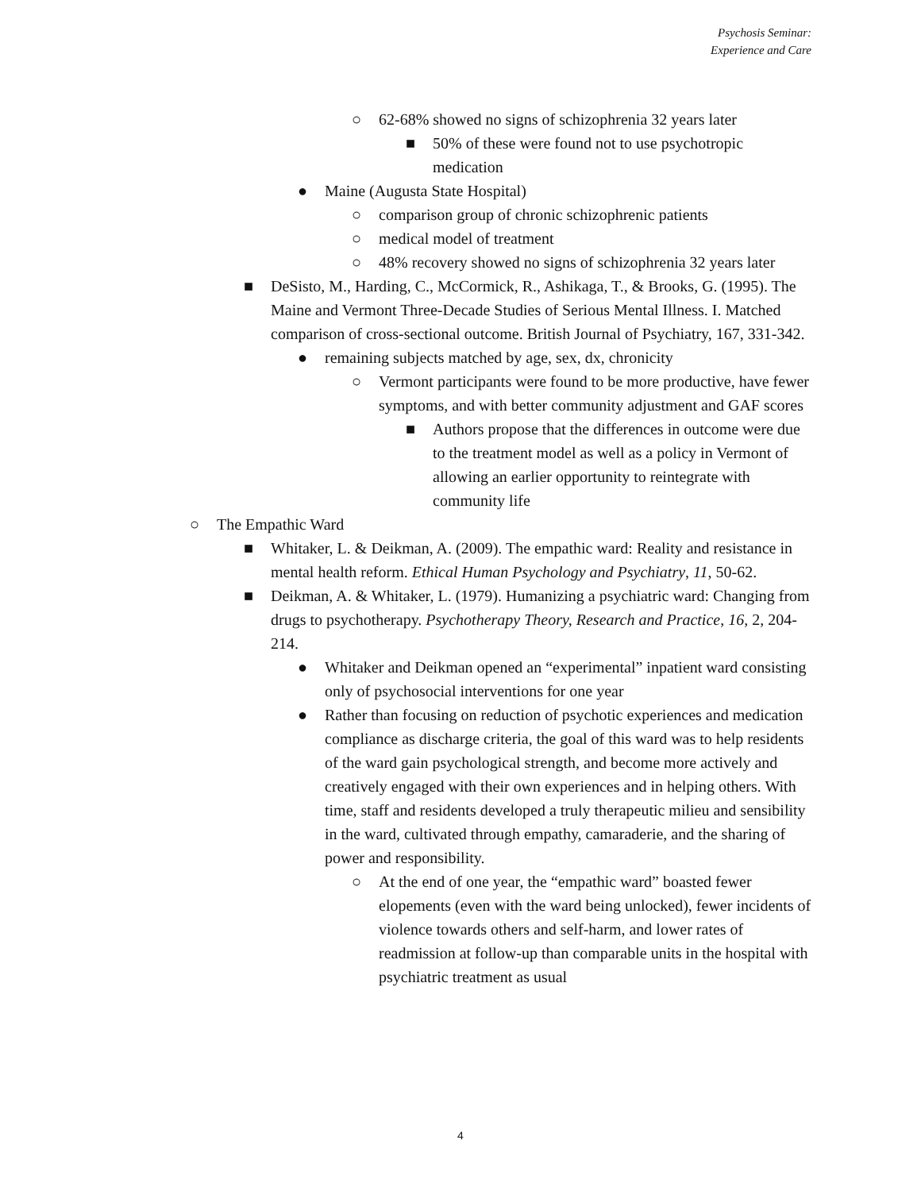Psychosis Seminar:
Experience and Care
○ 62-68% showed no signs of schizophrenia 32 years later
■ 50% of these were found not to use psychotropic medication
● Maine (Augusta State Hospital)
○ comparison group of chronic schizophrenic patients
○ medical model of treatment
○ 48% recovery showed no signs of schizophrenia 32 years later
■ DeSisto, M., Harding, C., McCormick, R., Ashikaga, T., & Brooks, G. (1995). The Maine and Vermont Three-Decade Studies of Serious Mental Illness. I. Matched comparison of cross-sectional outcome. British Journal of Psychiatry, 167, 331-342.
● remaining subjects matched by age, sex, dx, chronicity
○ Vermont participants were found to be more productive, have fewer symptoms, and with better community adjustment and GAF scores
■ Authors propose that the differences in outcome were due to the treatment model as well as a policy in Vermont of allowing an earlier opportunity to reintegrate with community life
○ The Empathic Ward
■ Whitaker, L. & Deikman, A. (2009). The empathic ward: Reality and resistance in mental health reform. Ethical Human Psychology and Psychiatry, 11, 50-62.
■ Deikman, A. & Whitaker, L. (1979). Humanizing a psychiatric ward: Changing from drugs to psychotherapy. Psychotherapy Theory, Research and Practice, 16, 2, 204-214.
● Whitaker and Deikman opened an “experimental” inpatient ward consisting only of psychosocial interventions for one year
● Rather than focusing on reduction of psychotic experiences and medication compliance as discharge criteria, the goal of this ward was to help residents of the ward gain psychological strength, and become more actively and creatively engaged with their own experiences and in helping others. With time, staff and residents developed a truly therapeutic milieu and sensibility in the ward, cultivated through empathy, camaraderie, and the sharing of power and responsibility.
○ At the end of one year, the “empathic ward” boasted fewer elopements (even with the ward being unlocked), fewer incidents of violence towards others and self-harm, and lower rates of readmission at follow-up than comparable units in the hospital with psychiatric treatment as usual
4